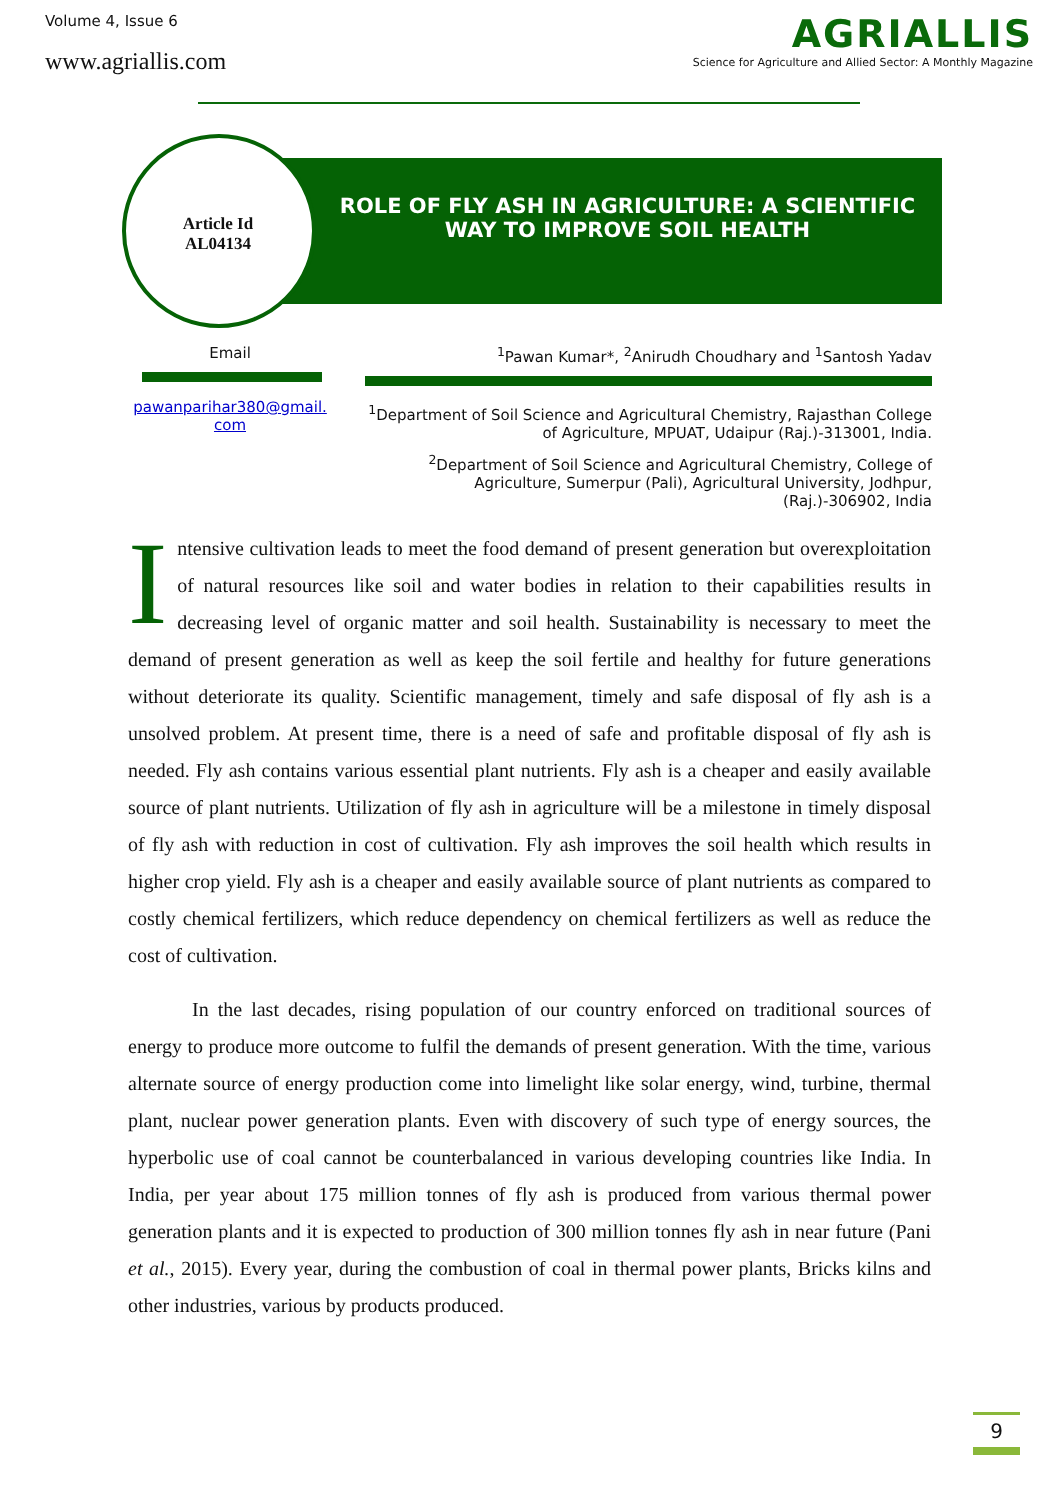Volume 4, Issue 6
www.agriallis.com
AGRIALLIS
Science for Agriculture and Allied Sector: A Monthly Magazine
Article Id
AL04134
ROLE OF FLY ASH IN AGRICULTURE: A SCIENTIFIC WAY TO IMPROVE SOIL HEALTH
Email
pawanparihar380@gmail.
com
<sup>1</sup> Pawan Kumar*, <sup>2</sup>Anirudh Choudhary and <sup>1</sup>Santosh Yadav
<sup>1</sup> Department of Soil Science and Agricultural Chemistry, Rajasthan College of Agriculture, MPUAT, Udaipur (Raj.)-313001, India.
<sup>2</sup> Department of Soil Science and Agricultural Chemistry, College of Agriculture, Sumerpur (Pali), Agricultural University, Jodhpur, (Raj.)-306902, India
Intensive cultivation leads to meet the food demand of present generation but overexploitation of natural resources like soil and water bodies in relation to their capabilities results in decreasing level of organic matter and soil health. Sustainability is necessary to meet the demand of present generation as well as keep the soil fertile and healthy for future generations without deteriorate its quality. Scientific management, timely and safe disposal of fly ash is a unsolved problem. At present time, there is a need of safe and profitable disposal of fly ash is needed. Fly ash contains various essential plant nutrients. Fly ash is a cheaper and easily available source of plant nutrients. Utilization of fly ash in agriculture will be a milestone in timely disposal of fly ash with reduction in cost of cultivation. Fly ash improves the soil health which results in higher crop yield. Fly ash is a cheaper and easily available source of plant nutrients as compared to costly chemical fertilizers, which reduce dependency on chemical fertilizers as well as reduce the cost of cultivation.
In the last decades, rising population of our country enforced on traditional sources of energy to produce more outcome to fulfil the demands of present generation. With the time, various alternate source of energy production come into limelight like solar energy, wind, turbine, thermal plant, nuclear power generation plants. Even with discovery of such type of energy sources, the hyperbolic use of coal cannot be counterbalanced in various developing countries like India. In India, per year about 175 million tonnes of fly ash is produced from various thermal power generation plants and it is expected to production of 300 million tonnes fly ash in near future (Pani et al., 2015). Every year, during the combustion of coal in thermal power plants, Bricks kilns and other industries, various by products produced.
9